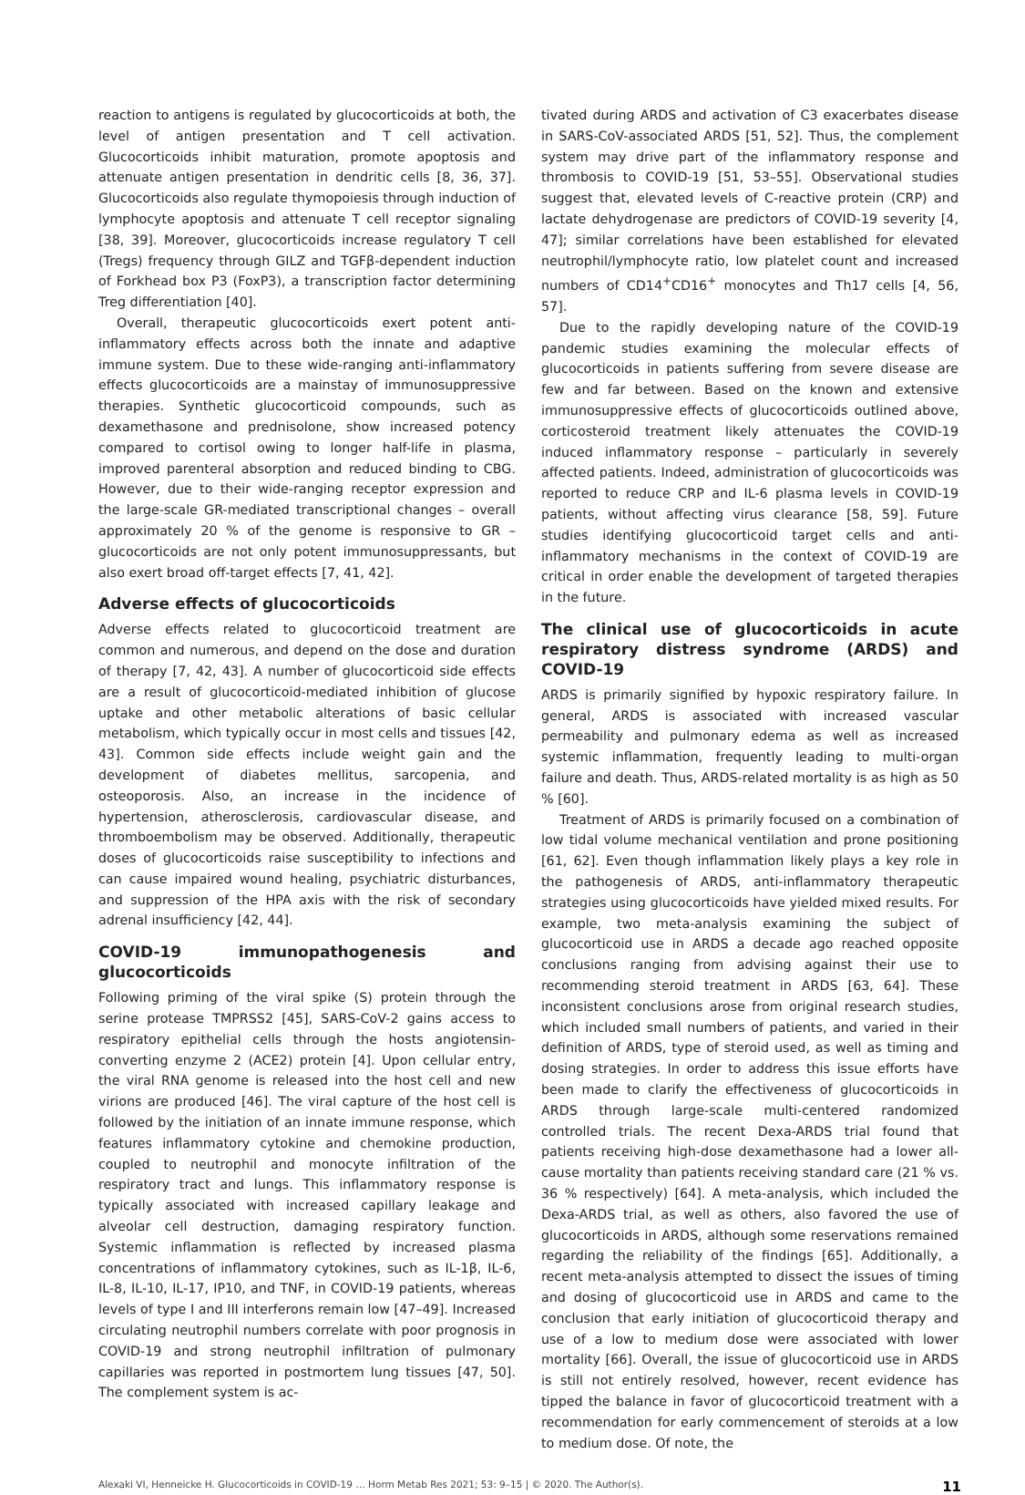reaction to antigens is regulated by glucocorticoids at both, the level of antigen presentation and T cell activation. Glucocorticoids inhibit maturation, promote apoptosis and attenuate antigen presentation in dendritic cells [8, 36, 37]. Glucocorticoids also regulate thymopoiesis through induction of lymphocyte apoptosis and attenuate T cell receptor signaling [38, 39]. Moreover, glucocorticoids increase regulatory T cell (Tregs) frequency through GILZ and TGFβ-dependent induction of Forkhead box P3 (FoxP3), a transcription factor determining Treg differentiation [40].
Overall, therapeutic glucocorticoids exert potent anti-inflammatory effects across both the innate and adaptive immune system. Due to these wide-ranging anti-inflammatory effects glucocorticoids are a mainstay of immunosuppressive therapies. Synthetic glucocorticoid compounds, such as dexamethasone and prednisolone, show increased potency compared to cortisol owing to longer half-life in plasma, improved parenteral absorption and reduced binding to CBG. However, due to their wide-ranging receptor expression and the large-scale GR-mediated transcriptional changes – overall approximately 20 % of the genome is responsive to GR – glucocorticoids are not only potent immunosuppressants, but also exert broad off-target effects [7, 41, 42].
Adverse effects of glucocorticoids
Adverse effects related to glucocorticoid treatment are common and numerous, and depend on the dose and duration of therapy [7, 42, 43]. A number of glucocorticoid side effects are a result of glucocorticoid-mediated inhibition of glucose uptake and other metabolic alterations of basic cellular metabolism, which typically occur in most cells and tissues [42, 43]. Common side effects include weight gain and the development of diabetes mellitus, sarcopenia, and osteoporosis. Also, an increase in the incidence of hypertension, atherosclerosis, cardiovascular disease, and thromboembolism may be observed. Additionally, therapeutic doses of glucocorticoids raise susceptibility to infections and can cause impaired wound healing, psychiatric disturbances, and suppression of the HPA axis with the risk of secondary adrenal insufficiency [42, 44].
COVID-19 immunopathogenesis and glucocorticoids
Following priming of the viral spike (S) protein through the serine protease TMPRSS2 [45], SARS-CoV-2 gains access to respiratory epithelial cells through the hosts angiotensin-converting enzyme 2 (ACE2) protein [4]. Upon cellular entry, the viral RNA genome is released into the host cell and new virions are produced [46]. The viral capture of the host cell is followed by the initiation of an innate immune response, which features inflammatory cytokine and chemokine production, coupled to neutrophil and monocyte infiltration of the respiratory tract and lungs. This inflammatory response is typically associated with increased capillary leakage and alveolar cell destruction, damaging respiratory function. Systemic inflammation is reflected by increased plasma concentrations of inflammatory cytokines, such as IL-1β, IL-6, IL-8, IL-10, IL-17, IP10, and TNF, in COVID-19 patients, whereas levels of type I and III interferons remain low [47–49]. Increased circulating neutrophil numbers correlate with poor prognosis in COVID-19 and strong neutrophil infiltration of pulmonary capillaries was reported in postmortem lung tissues [47, 50]. The complement system is ac-
tivated during ARDS and activation of C3 exacerbates disease in SARS-CoV-associated ARDS [51, 52]. Thus, the complement system may drive part of the inflammatory response and thrombosis to COVID-19 [51, 53–55]. Observational studies suggest that, elevated levels of C-reactive protein (CRP) and lactate dehydrogenase are predictors of COVID-19 severity [4, 47]; similar correlations have been established for elevated neutrophil/lymphocyte ratio, low platelet count and increased numbers of CD14<sup>+</sup>CD16<sup>+</sup> monocytes and Th17 cells [4, 56, 57].
Due to the rapidly developing nature of the COVID-19 pandemic studies examining the molecular effects of glucocorticoids in patients suffering from severe disease are few and far between. Based on the known and extensive immunosuppressive effects of glucocorticoids outlined above, corticosteroid treatment likely attenuates the COVID-19 induced inflammatory response – particularly in severely affected patients. Indeed, administration of glucocorticoids was reported to reduce CRP and IL-6 plasma levels in COVID-19 patients, without affecting virus clearance [58, 59]. Future studies identifying glucocorticoid target cells and anti-inflammatory mechanisms in the context of COVID-19 are critical in order enable the development of targeted therapies in the future.
The clinical use of glucocorticoids in acute respiratory distress syndrome (ARDS) and COVID-19
ARDS is primarily signified by hypoxic respiratory failure. In general, ARDS is associated with increased vascular permeability and pulmonary edema as well as increased systemic inflammation, frequently leading to multi-organ failure and death. Thus, ARDS-related mortality is as high as 50 % [60].
Treatment of ARDS is primarily focused on a combination of low tidal volume mechanical ventilation and prone positioning [61, 62]. Even though inflammation likely plays a key role in the pathogenesis of ARDS, anti-inflammatory therapeutic strategies using glucocorticoids have yielded mixed results. For example, two meta-analysis examining the subject of glucocorticoid use in ARDS a decade ago reached opposite conclusions ranging from advising against their use to recommending steroid treatment in ARDS [63, 64]. These inconsistent conclusions arose from original research studies, which included small numbers of patients, and varied in their definition of ARDS, type of steroid used, as well as timing and dosing strategies. In order to address this issue efforts have been made to clarify the effectiveness of glucocorticoids in ARDS through large-scale multi-centered randomized controlled trials. The recent Dexa-ARDS trial found that patients receiving high-dose dexamethasone had a lower all-cause mortality than patients receiving standard care (21 % vs. 36 % respectively) [64]. A meta-analysis, which included the Dexa-ARDS trial, as well as others, also favored the use of glucocorticoids in ARDS, although some reservations remained regarding the reliability of the findings [65]. Additionally, a recent meta-analysis attempted to dissect the issues of timing and dosing of glucocorticoid use in ARDS and came to the conclusion that early initiation of glucocorticoid therapy and use of a low to medium dose were associated with lower mortality [66]. Overall, the issue of glucocorticoid use in ARDS is still not entirely resolved, however, recent evidence has tipped the balance in favor of glucocorticoid treatment with a recommendation for early commencement of steroids at a low to medium dose. Of note, the
Alexaki VI, Henneicke H. Glucocorticoids in COVID-19 … Horm Metab Res 2021; 53: 9–15 | © 2020. The Author(s). 11